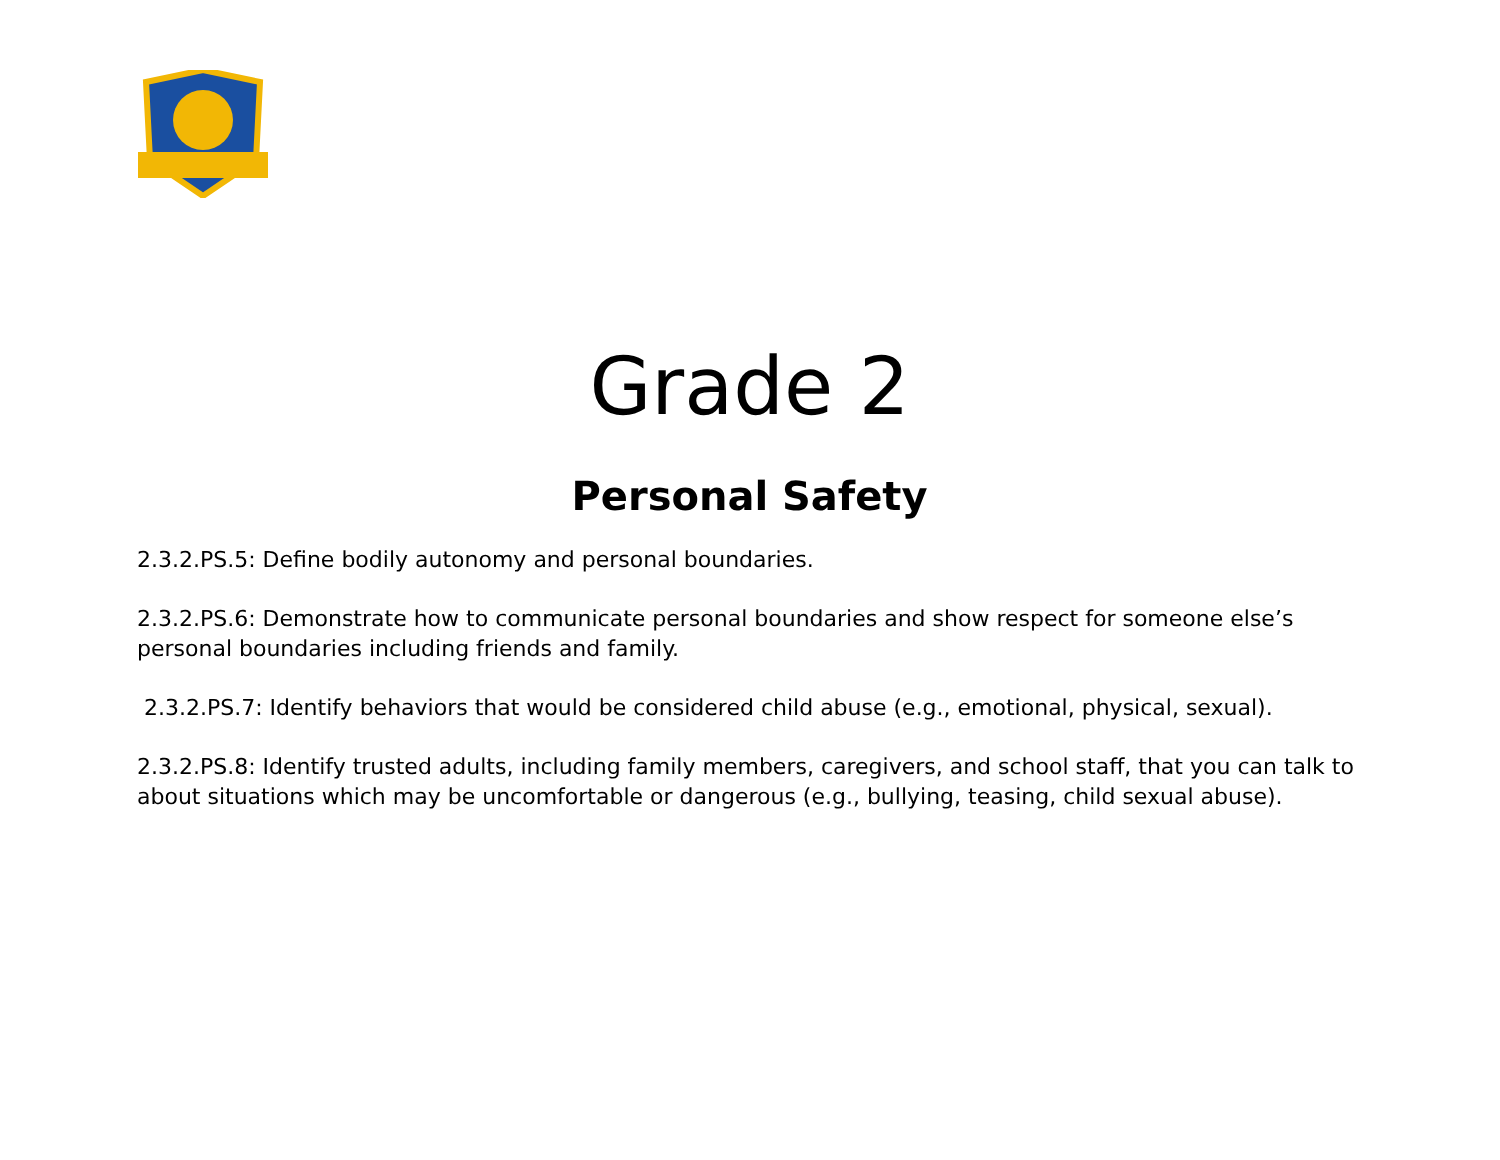Grade 2
Personal Safety
2.3.2.PS.5: Define bodily autonomy and personal boundaries.
2.3.2.PS.6: Demonstrate how to communicate personal boundaries and show respect for someone else’s personal boundaries including friends and family.
2.3.2.PS.7: Identify behaviors that would be considered child abuse (e.g., emotional, physical, sexual).
2.3.2.PS.8: Identify trusted adults, including family members, caregivers, and school staff, that you can talk to about situations which may be uncomfortable or dangerous (e.g., bullying, teasing, child sexual abuse).